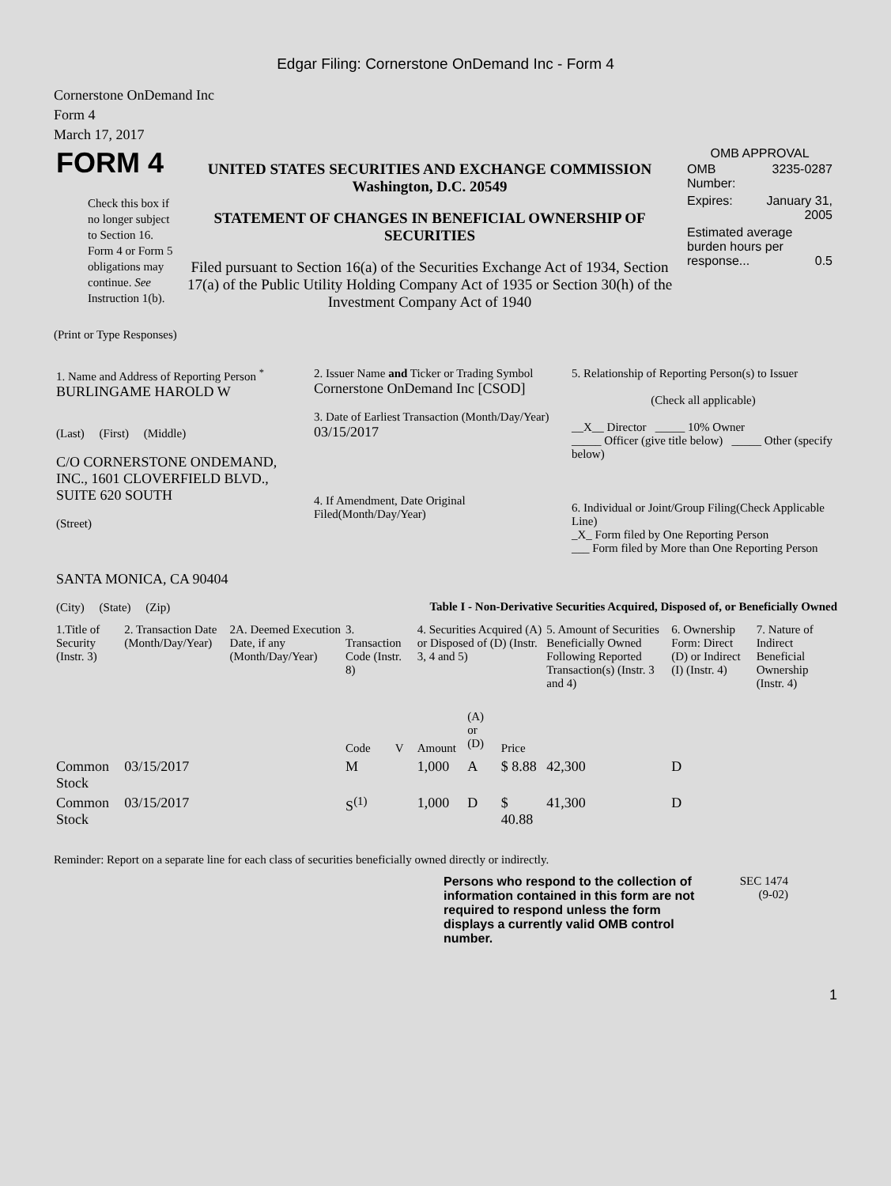Edgar Filing: Cornerstone OnDemand Inc - Form 4
Cornerstone OnDemand Inc
Form 4
March 17, 2017
| FORM 4 Check this box if no longer subject to Section 16. Form 4 or Form 5 obligations may continue. See Instruction 1(b). | UNITED STATES SECURITIES AND EXCHANGE COMMISSION Washington, D.C. 20549 STATEMENT OF CHANGES IN BENEFICIAL OWNERSHIP OF SECURITIES Filed pursuant to Section 16(a) of the Securities Exchange Act of 1934, Section 17(a) of the Public Utility Holding Company Act of 1935 or Section 30(h) of the Investment Company Act of 1940 | OMB APPROVAL / OMB Number: / 3235-0287 / / Expires: / January 31, 2005 / / Estimated average burden hours per response... 0.5 / / |
(Print or Type Responses)
| 1. Name and Address of Reporting Person <sup>*</sup> BURLINGAME HAROLD W (Last) (First) (Middle) C/O CORNERSTONE ONDEMAND, INC., 1601 CLOVERFIELD BLVD., SUITE 620 SOUTH (Street) SANTA MONICA, CA 90404 (City) (State) (Zip) | 2. Issuer Name and Ticker or Trading Symbol Cornerstone OnDemand Inc [CSOD] 3. Date of Earliest Transaction (Month/Day/Year) 03/15/2017 4. If Amendment, Date Original Filed(Month/Day/Year) | 5. Relationship of Reporting Person(s) to Issuer (Check all applicable) __X__ Director _____ 10% Owner _____ Officer (give title below) _____ Other (specify below) 6. Individual or Joint/Group Filing(Check Applicable Line) _X_ Form filed by One Reporting Person ___ Form filed by More than One Reporting Person |
Table I - Non-Derivative Securities Acquired, Disposed of, or Beneficially Owned
| 1.Title of Security (Instr. 3) | 2. Transaction Date (Month/Day/Year) | 2A. Deemed Execution Date, if any (Month/Day/Year) | 3. Transaction Code (Instr. 8) | | 4. Securities Acquired (A) or Disposed of (D) (Instr. 3, 4 and 5) | | | 5. Amount of Securities Beneficially Owned Following Reported Transaction(s) (Instr. 3 and 4) | 6. Ownership Form: Direct (D) or Indirect (I) (Instr. 4) | 7. Nature of Indirect Beneficial Ownership (Instr. 4) |
| --- | --- | --- | --- | --- | --- | --- | --- | --- | --- | --- |
| | | | Code | V | Amount | (A) or (D) | Price | | | |
| Common Stock | 03/15/2017 | | M | | 1,000 | A | $ 8.88 | 42,300 | D | |
| Common Stock | 03/15/2017 | | S<sup>(1)</sup> | | 1,000 | D | $ 40.88 | 41,300 | D | |
Reminder: Report on a separate line for each class of securities beneficially owned directly or indirectly.
| Persons who respond to the collection of information contained in this form are not required to respond unless the form displays a currently valid OMB control number. | SEC 1474 (9-02) |
1